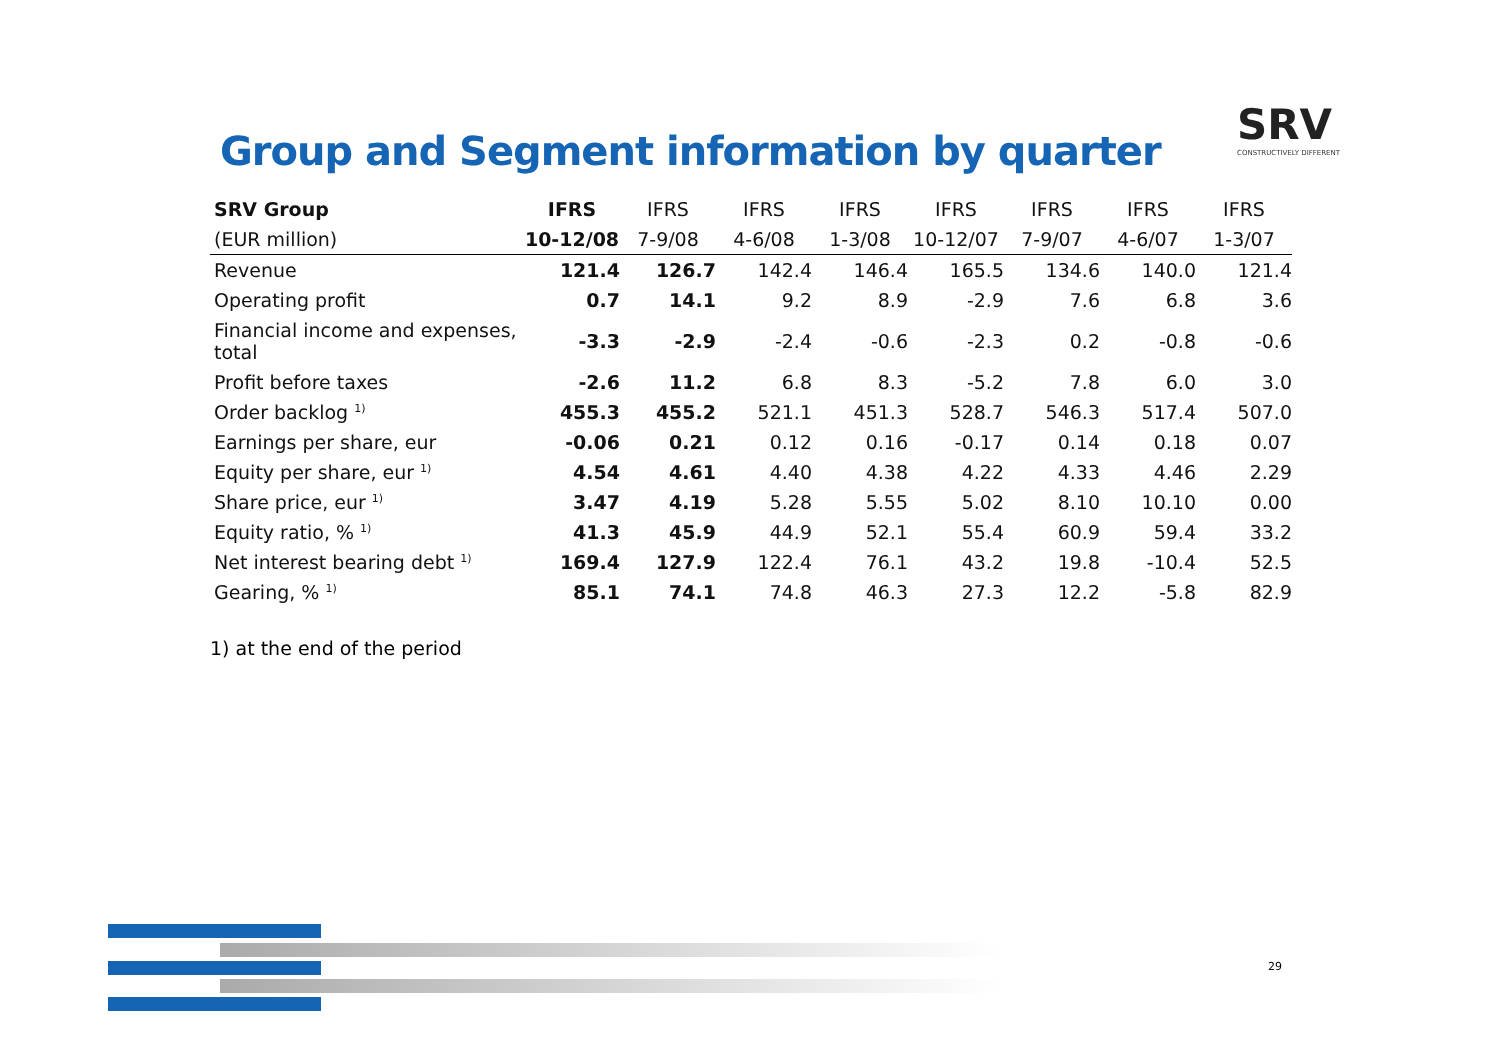Group and Segment information by quarter
SRV
CONSTRUCTIVELY DIFFERENT
| SRV Group | IFRS | IFRS | IFRS | IFRS | IFRS | IFRS | IFRS | IFRS |
| --- | --- | --- | --- | --- | --- | --- | --- | --- |
| (EUR million) | 10-12/08 | 7-9/08 | 4-6/08 | 1-3/08 | 10-12/07 | 7-9/07 | 4-6/07 | 1-3/07 |
| Revenue | 121.4 | 126.7 | 142.4 | 146.4 | 165.5 | 134.6 | 140.0 | 121.4 |
| Operating profit | 0.7 | 14.1 | 9.2 | 8.9 | -2.9 | 7.6 | 6.8 | 3.6 |
| Financial income and expenses, total | -3.3 | -2.9 | -2.4 | -0.6 | -2.3 | 0.2 | -0.8 | -0.6 |
| Profit before taxes | -2.6 | 11.2 | 6.8 | 8.3 | -5.2 | 7.8 | 6.0 | 3.0 |
| Order backlog <sup>1)</sup> | 455.3 | 455.2 | 521.1 | 451.3 | 528.7 | 546.3 | 517.4 | 507.0 |
| Earnings per share, eur | -0.06 | 0.21 | 0.12 | 0.16 | -0.17 | 0.14 | 0.18 | 0.07 |
| Equity per share, eur <sup>1)</sup> | 4.54 | 4.61 | 4.40 | 4.38 | 4.22 | 4.33 | 4.46 | 2.29 |
| Share price, eur <sup>1)</sup> | 3.47 | 4.19 | 5.28 | 5.55 | 5.02 | 8.10 | 10.10 | 0.00 |
| Equity ratio, % <sup>1)</sup> | 41.3 | 45.9 | 44.9 | 52.1 | 55.4 | 60.9 | 59.4 | 33.2 |
| Net interest bearing debt <sup>1)</sup> | 169.4 | 127.9 | 122.4 | 76.1 | 43.2 | 19.8 | -10.4 | 52.5 |
| Gearing, % <sup>1)</sup> | 85.1 | 74.1 | 74.8 | 46.3 | 27.3 | 12.2 | -5.8 | 82.9 |
1) at the end of the period
29